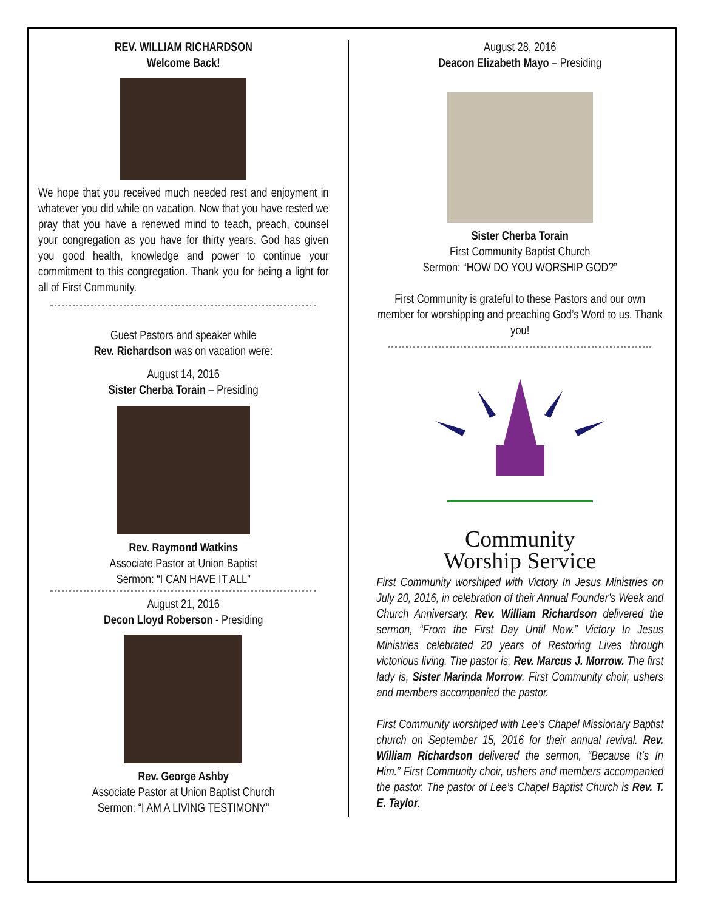REV. WILLIAM RICHARDSON
Welcome Back!
We hope that you received much needed rest and enjoyment in whatever you did while on vacation. Now that you have rested we pray that you have a renewed mind to teach, preach, counsel your congregation as you have for thirty years. God has given you good health, knowledge and power to continue your commitment to this congregation. Thank you for being a light for all of First Community.
Guest Pastors and speaker while
Rev. Richardson was on vacation were:
August 14, 2016
Sister Cherba Torain – Presiding
Rev. Raymond Watkins
Associate Pastor at Union Baptist
Sermon: “I CAN HAVE IT ALL”
August 21, 2016
Decon Lloyd Roberson - Presiding
Rev. George Ashby
Associate Pastor at Union Baptist Church
Sermon: “I AM A LIVING TESTIMONY”
August 28, 2016
Deacon Elizabeth Mayo – Presiding
Sister Cherba Torain
First Community Baptist Church
Sermon: “HOW DO YOU WORSHIP GOD?”
First Community is grateful to these Pastors and our own member for worshipping and preaching God’s Word to us. Thank you!
Community
Worship Service
First Community worshiped with Victory In Jesus Ministries on July 20, 2016, in celebration of their Annual Founder’s Week and Church Anniversary. Rev. William Richardson delivered the sermon, “From the First Day Until Now.” Victory In Jesus Ministries celebrated 20 years of Restoring Lives through victorious living. The pastor is, Rev. Marcus J. Morrow. The first lady is, Sister Marinda Morrow. First Community choir, ushers and members accompanied the pastor.
First Community worshiped with Lee’s Chapel Missionary Baptist church on September 15, 2016 for their annual revival. Rev. William Richardson delivered the sermon, “Because It’s In Him.” First Community choir, ushers and members accompanied the pastor. The pastor of Lee’s Chapel Baptist Church is Rev. T. E. Taylor.